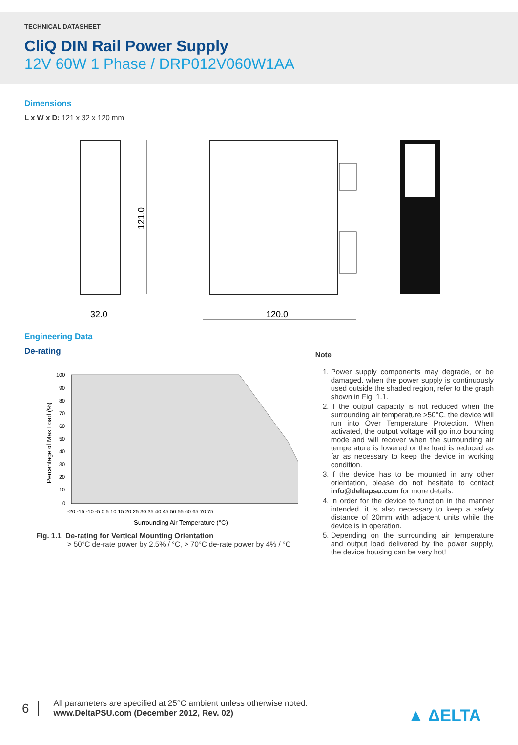TECHNICAL DATASHEET
CliQ DIN Rail Power Supply
12V 60W 1 Phase / DRP012V060W1AA
Dimensions
L x W x D: 121 x 32 x 120 mm
121.0
32.0
120.0
Engineering Data
De-rating
100
90
80
70
60
50
40
30
20
10
0
-20 -15 -10 -5 0 5 10 15 20 25 30 35 40 45 50 55 60 65 70 75
Surrounding Air Temperature (°C)
Percentage of Max Load (%)
Fig. 1.1 De-rating for Vertical Mounting Orientation
> 50°C de-rate power by 2.5% / °C, > 70°C de-rate power by 4% / °C
Note
1. Power supply components may degrade, or be damaged, when the power supply is continuously used outside the shaded region, refer to the graph shown in Fig. 1.1.
2. If the output capacity is not reduced when the surrounding air temperature >50°C, the device will run into Over Temperature Protection. When activated, the output voltage will go into bouncing mode and will recover when the surrounding air temperature is lowered or the load is reduced as far as necessary to keep the device in working condition.
3. If the device has to be mounted in any other orientation, please do not hesitate to contact info@deltapsu.com for more details.
4. In order for the device to function in the manner intended, it is also necessary to keep a safety distance of 20mm with adjacent units while the device is in operation.
5. Depending on the surrounding air temperature and output load delivered by the power supply, the device housing can be very hot!
6 All parameters are specified at 25°C ambient unless otherwise noted.
www.DeltaPSU.com (December 2012, Rev. 02)
▲ ΔELTA